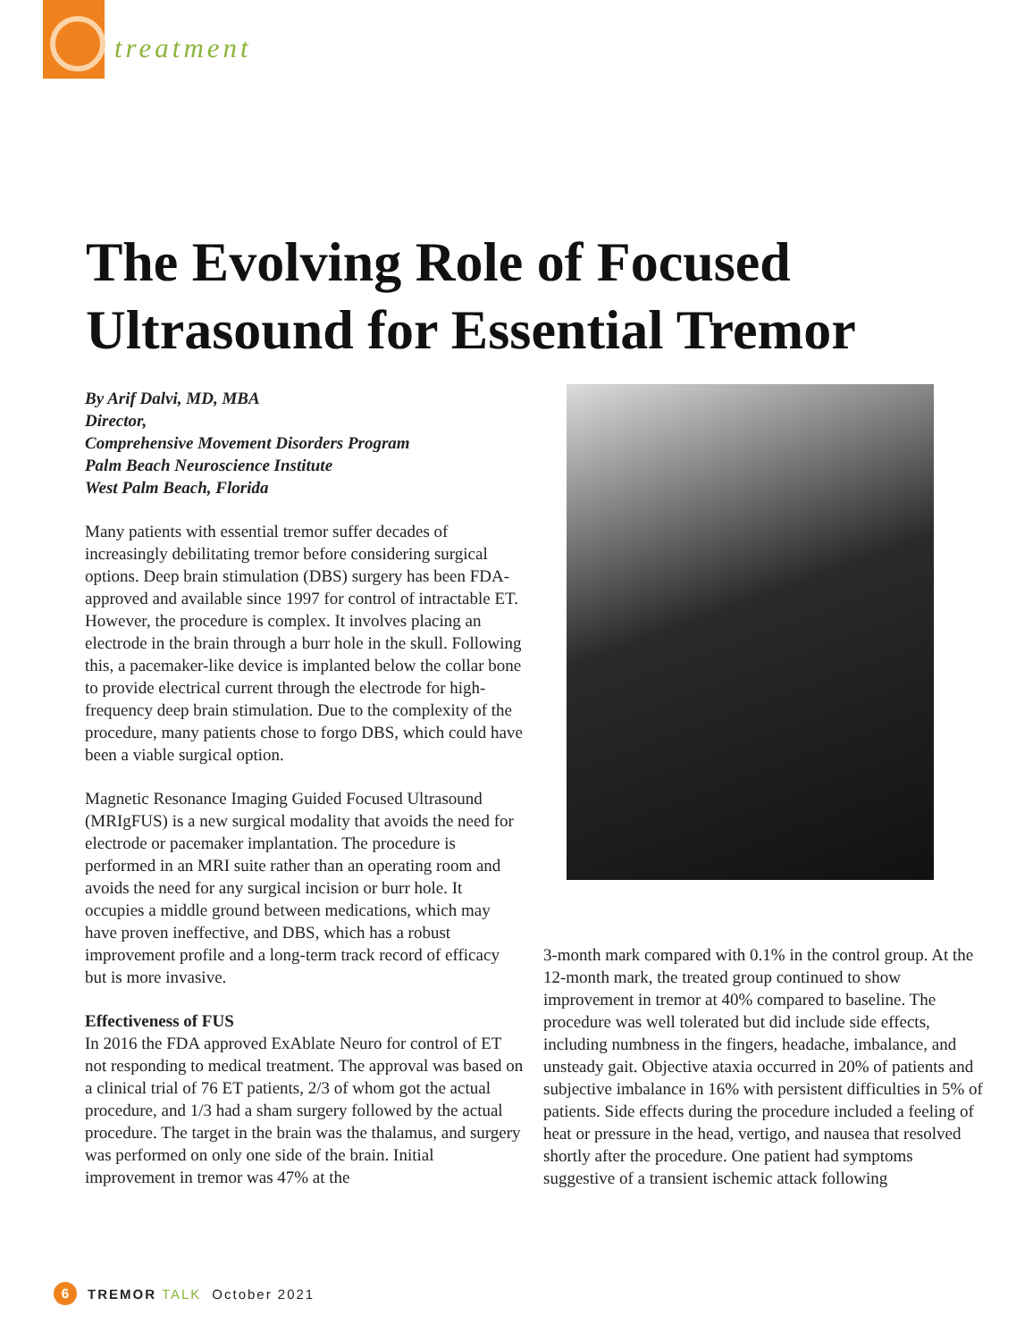treatment
The Evolving Role of Focused
Ultrasound for Essential Tremor
By Arif Dalvi, MD, MBA
Director,
Comprehensive Movement Disorders Program
Palm Beach Neuroscience Institute
West Palm Beach, Florida
Many patients with essential tremor suffer decades of increasingly debilitating tremor before considering surgical options. Deep brain stimulation (DBS) surgery has been FDA-approved and available since 1997 for control of intractable ET. However, the procedure is complex. It involves placing an electrode in the brain through a burr hole in the skull. Following this, a pacemaker-like device is implanted below the collar bone to provide electrical current through the electrode for high-frequency deep brain stimulation. Due to the complexity of the procedure, many patients chose to forgo DBS, which could have been a viable surgical option.
Magnetic Resonance Imaging Guided Focused Ultrasound (MRIgFUS) is a new surgical modality that avoids the need for electrode or pacemaker implantation. The procedure is performed in an MRI suite rather than an operating room and avoids the need for any surgical incision or burr hole. It occupies a middle ground between medications, which may have proven ineffective, and DBS, which has a robust improvement profile and a long-term track record of efficacy but is more invasive.
Effectiveness of FUS
In 2016 the FDA approved ExAblate Neuro for control of ET not responding to medical treatment. The approval was based on a clinical trial of 76 ET patients, 2/3 of whom got the actual procedure, and 1/3 had a sham surgery followed by the actual procedure. The target in the brain was the thalamus, and surgery was performed on only one side of the brain. Initial improvement in tremor was 47% at the
3-month mark compared with 0.1% in the control group. At the 12-month mark, the treated group continued to show improvement in tremor at 40% compared to baseline. The procedure was well tolerated but did include side effects, including numbness in the fingers, headache, imbalance, and unsteady gait. Objective ataxia occurred in 20% of patients and subjective imbalance in 16% with persistent difficulties in 5% of patients. Side effects during the procedure included a feeling of heat or pressure in the head, vertigo, and nausea that resolved shortly after the procedure. One patient had symptoms suggestive of a transient ischemic attack following
6 TREMOR TALK October 2021